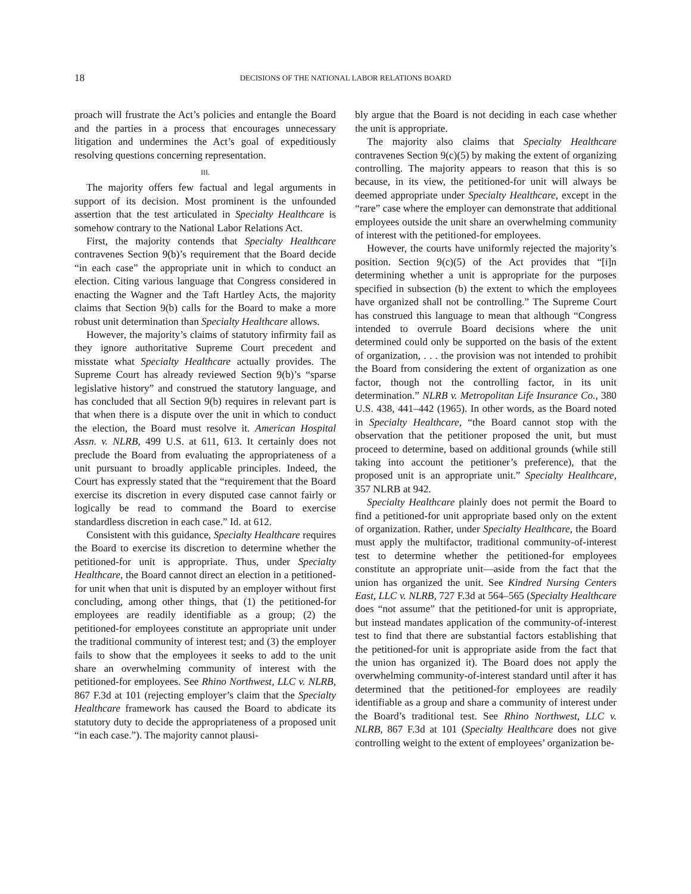18 DECISIONS OF THE NATIONAL LABOR RELATIONS BOARD
proach will frustrate the Act’s policies and entangle the Board and the parties in a process that encourages unnecessary litigation and undermines the Act’s goal of expeditiously resolving questions concerning representation.
III.
The majority offers few factual and legal arguments in support of its decision. Most prominent is the unfounded assertion that the test articulated in Specialty Healthcare is somehow contrary to the National Labor Relations Act.
First, the majority contends that Specialty Healthcare contravenes Section 9(b)’s requirement that the Board decide “in each case” the appropriate unit in which to conduct an election. Citing various language that Congress considered in enacting the Wagner and the Taft Hartley Acts, the majority claims that Section 9(b) calls for the Board to make a more robust unit determination than Specialty Healthcare allows.
However, the majority’s claims of statutory infirmity fail as they ignore authoritative Supreme Court precedent and misstate what Specialty Healthcare actually provides. The Supreme Court has already reviewed Section 9(b)’s “sparse legislative history” and construed the statutory language, and has concluded that all Section 9(b) requires in relevant part is that when there is a dispute over the unit in which to conduct the election, the Board must resolve it. American Hospital Assn. v. NLRB, 499 U.S. at 611, 613. It certainly does not preclude the Board from evaluating the appropriateness of a unit pursuant to broadly applicable principles. Indeed, the Court has expressly stated that the “requirement that the Board exercise its discretion in every disputed case cannot fairly or logically be read to command the Board to exercise standardless discretion in each case.” Id. at 612.
Consistent with this guidance, Specialty Healthcare requires the Board to exercise its discretion to determine whether the petitioned-for unit is appropriate. Thus, under Specialty Healthcare, the Board cannot direct an election in a petitioned-for unit when that unit is disputed by an employer without first concluding, among other things, that (1) the petitioned-for employees are readily identifiable as a group; (2) the petitioned-for employees constitute an appropriate unit under the traditional community of interest test; and (3) the employer fails to show that the employees it seeks to add to the unit share an overwhelming community of interest with the petitioned-for employees. See Rhino Northwest, LLC v. NLRB, 867 F.3d at 101 (rejecting employer’s claim that the Specialty Healthcare framework has caused the Board to abdicate its statutory duty to decide the appropriateness of a proposed unit “in each case.”). The majority cannot plausi-
bly argue that the Board is not deciding in each case whether the unit is appropriate.
The majority also claims that Specialty Healthcare contravenes Section 9(c)(5) by making the extent of organizing controlling. The majority appears to reason that this is so because, in its view, the petitioned-for unit will always be deemed appropriate under Specialty Healthcare, except in the “rare” case where the employer can demonstrate that additional employees outside the unit share an overwhelming community of interest with the petitioned-for employees.
However, the courts have uniformly rejected the majority’s position. Section 9(c)(5) of the Act provides that “[i]n determining whether a unit is appropriate for the purposes specified in subsection (b) the extent to which the employees have organized shall not be controlling.” The Supreme Court has construed this language to mean that although “Congress intended to overrule Board decisions where the unit determined could only be supported on the basis of the extent of organization, . . . the provision was not intended to prohibit the Board from considering the extent of organization as one factor, though not the controlling factor, in its unit determination.” NLRB v. Metropolitan Life Insurance Co., 380 U.S. 438, 441–442 (1965). In other words, as the Board noted in Specialty Healthcare, “the Board cannot stop with the observation that the petitioner proposed the unit, but must proceed to determine, based on additional grounds (while still taking into account the petitioner’s preference), that the proposed unit is an appropriate unit.” Specialty Healthcare, 357 NLRB at 942.
Specialty Healthcare plainly does not permit the Board to find a petitioned-for unit appropriate based only on the extent of organization. Rather, under Specialty Healthcare, the Board must apply the multifactor, traditional community-of-interest test to determine whether the petitioned-for employees constitute an appropriate unit—aside from the fact that the union has organized the unit. See Kindred Nursing Centers East, LLC v. NLRB, 727 F.3d at 564–565 (Specialty Healthcare does “not assume” that the petitioned-for unit is appropriate, but instead mandates application of the community-of-interest test to find that there are substantial factors establishing that the petitioned-for unit is appropriate aside from the fact that the union has organized it). The Board does not apply the overwhelming community-of-interest standard until after it has determined that the petitioned-for employees are readily identifiable as a group and share a community of interest under the Board’s traditional test. See Rhino Northwest, LLC v. NLRB, 867 F.3d at 101 (Specialty Healthcare does not give controlling weight to the extent of employees’ organization be-